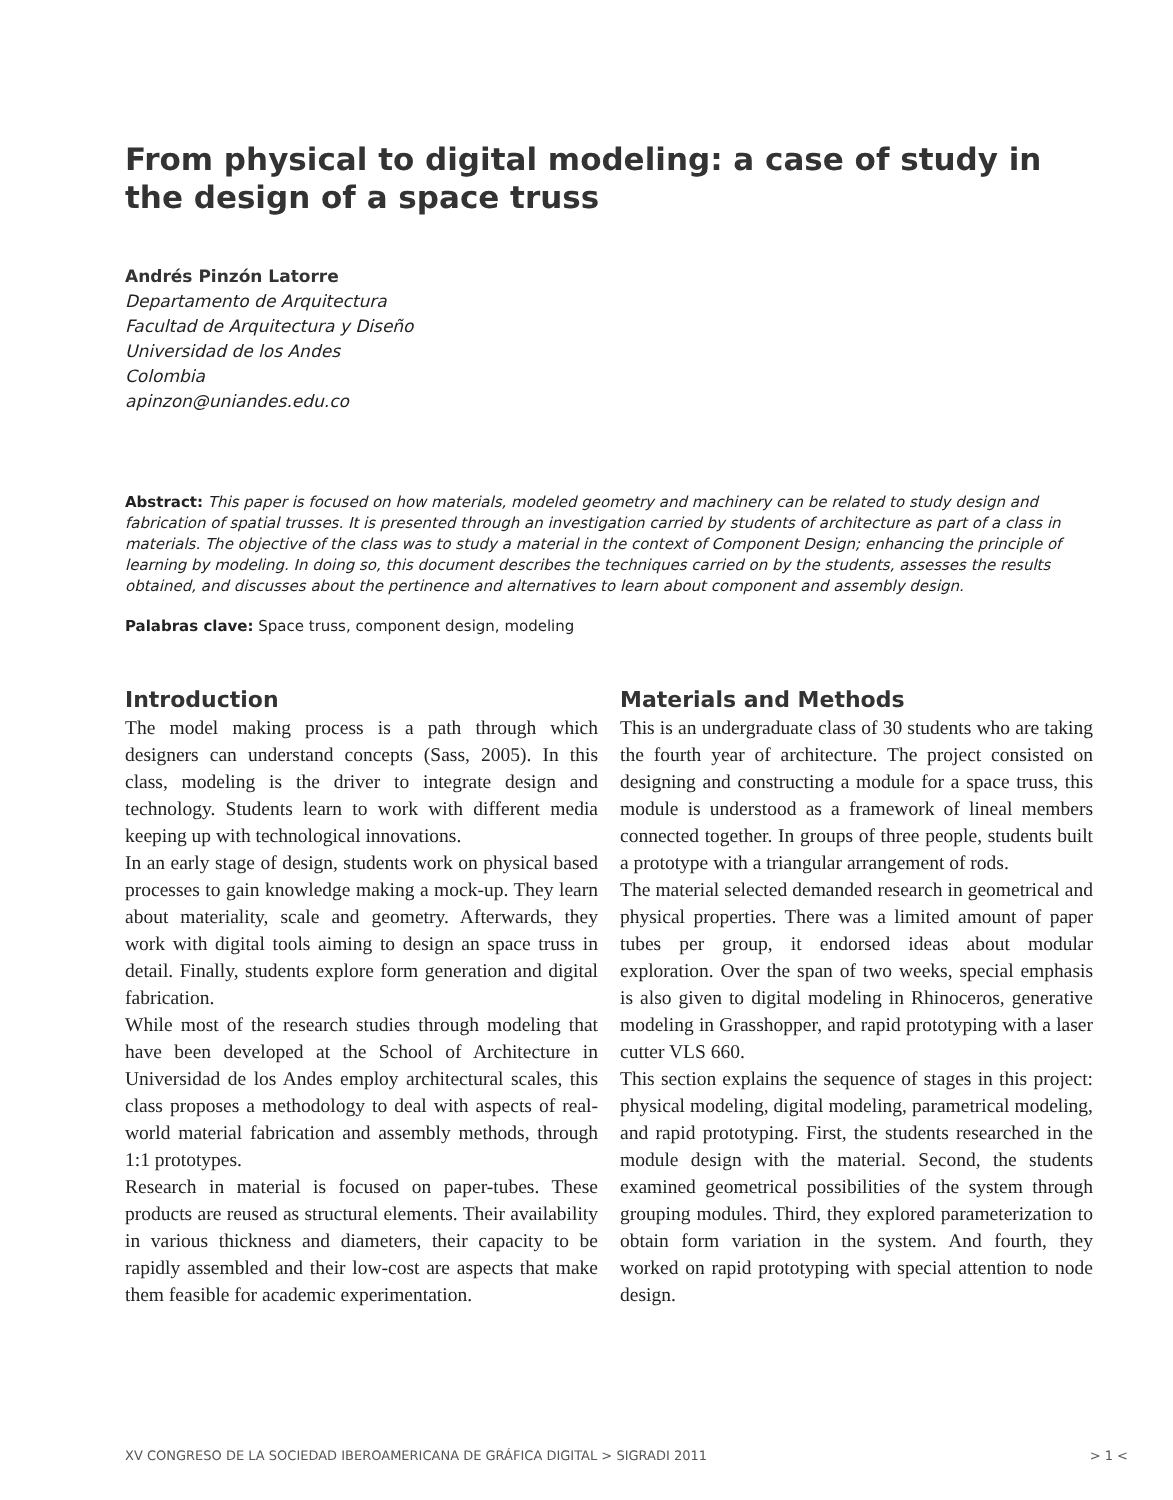From physical to digital modeling: a case of study in the design of a space truss
Andrés Pinzón Latorre
Departamento de Arquitectura
Facultad de Arquitectura y Diseño
Universidad de los Andes
Colombia
apinzon@uniandes.edu.co
Abstract: This paper is focused on how materials, modeled geometry and machinery can be related to study design and fabrication of spatial trusses. It is presented through an investigation carried by students of architecture as part of a class in materials. The objective of the class was to study a material in the context of Component Design; enhancing the principle of learning by modeling. In doing so, this document describes the techniques carried on by the students, assesses the results obtained, and discusses about the pertinence and alternatives to learn about component and assembly design.
Palabras clave: Space truss, component design, modeling
Introduction
The model making process is a path through which designers can understand concepts (Sass, 2005). In this class, modeling is the driver to integrate design and technology. Students learn to work with different media keeping up with technological innovations.
In an early stage of design, students work on physical based processes to gain knowledge making a mock-up. They learn about materiality, scale and geometry. Afterwards, they work with digital tools aiming to design an space truss in detail. Finally, students explore form generation and digital fabrication.
While most of the research studies through modeling that have been developed at the School of Architecture in Universidad de los Andes employ architectural scales, this class proposes a methodology to deal with aspects of real-world material fabrication and assembly methods, through 1:1 prototypes.
Research in material is focused on paper-tubes. These products are reused as structural elements. Their availability in various thickness and diameters, their capacity to be rapidly assembled and their low-cost are aspects that make them feasible for academic experimentation.
Materials and Methods
This is an undergraduate class of 30 students who are taking the fourth year of architecture. The project consisted on designing and constructing a module for a space truss, this module is understood as a framework of lineal members connected together. In groups of three people, students built a prototype with a triangular arrangement of rods.
The material selected demanded research in geometrical and physical properties. There was a limited amount of paper tubes per group, it endorsed ideas about modular exploration. Over the span of two weeks, special emphasis is also given to digital modeling in Rhinoceros, generative modeling in Grasshopper, and rapid prototyping with a laser cutter VLS 660.
This section explains the sequence of stages in this project: physical modeling, digital modeling, parametrical modeling, and rapid prototyping. First, the students researched in the module design with the material. Second, the students examined geometrical possibilities of the system through grouping modules. Third, they explored parameterization to obtain form variation in the system. And fourth, they worked on rapid prototyping with special attention to node design.
XV CONGRESO DE LA SOCIEDAD IBEROAMERICANA DE GRÁFICA DIGITAL > SIGRADI 2011 > 1 <